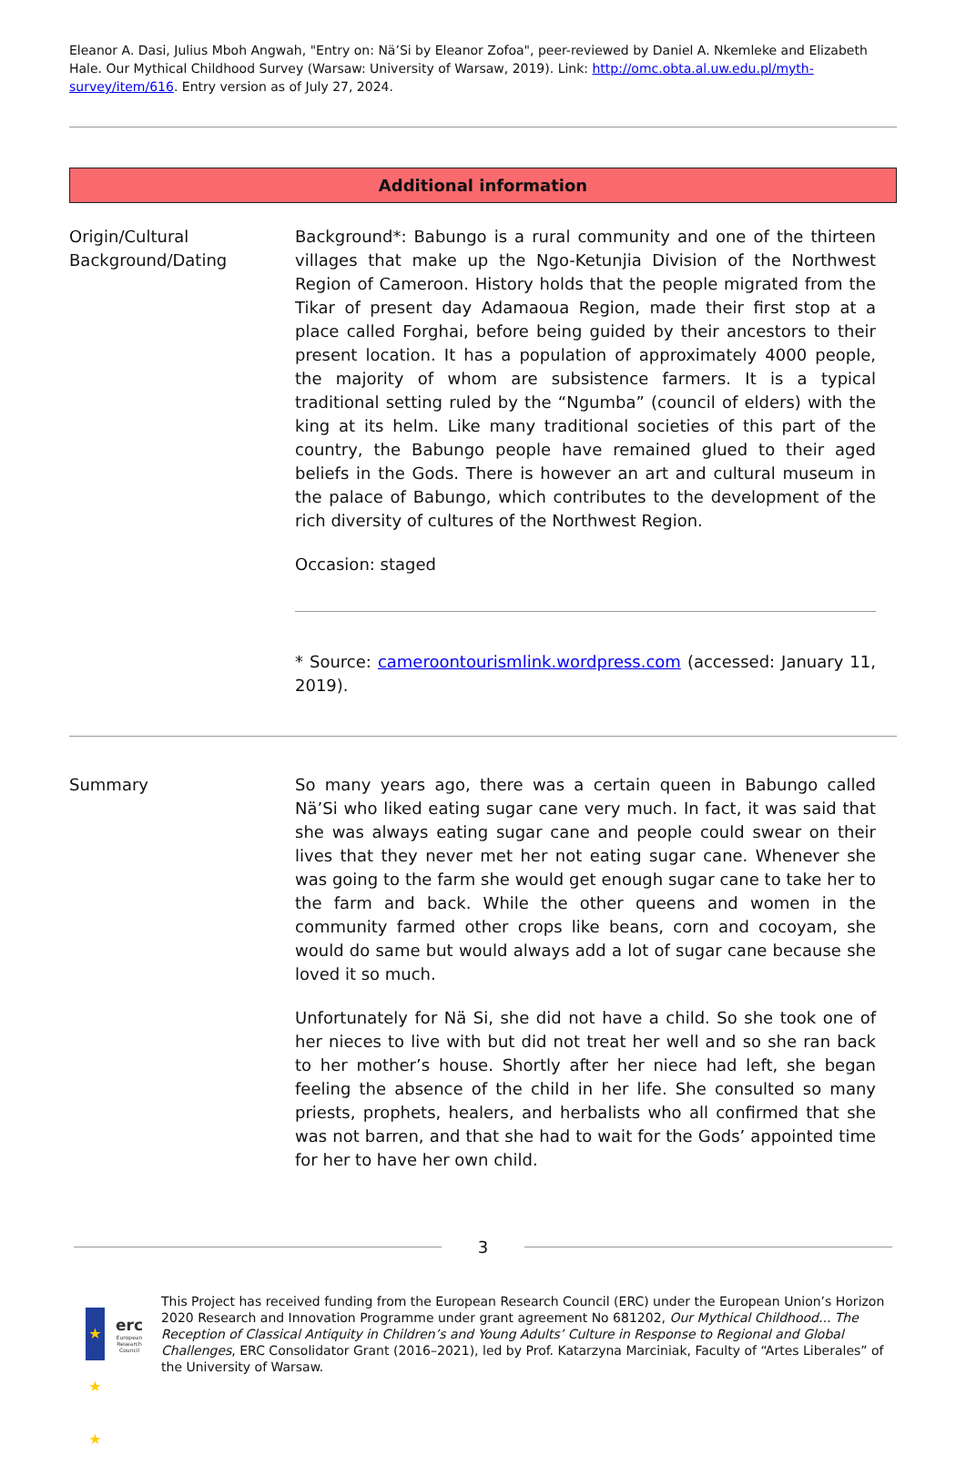Eleanor A. Dasi, Julius Mboh Angwah, "Entry on: Nä’Si by Eleanor Zofoa", peer-reviewed by Daniel A. Nkemleke and Elizabeth Hale. Our Mythical Childhood Survey (Warsaw: University of Warsaw, 2019). Link: http://omc.obta.al.uw.edu.pl/myth-survey/item/616. Entry version as of July 27, 2024.
Additional information
Origin/Cultural Background/Dating
Background*: Babungo is a rural community and one of the thirteen villages that make up the Ngo-Ketunjia Division of the Northwest Region of Cameroon. History holds that the people migrated from the Tikar of present day Adamaoua Region, made their first stop at a place called Forghai, before being guided by their ancestors to their present location. It has a population of approximately 4000 people, the majority of whom are subsistence farmers. It is a typical traditional setting ruled by the “Ngumba” (council of elders) with the king at its helm. Like many traditional societies of this part of the country, the Babungo people have remained glued to their aged beliefs in the Gods. There is however an art and cultural museum in the palace of Babungo, which contributes to the development of the rich diversity of cultures of the Northwest Region.
Occasion: staged
* Source: cameroontourismlink.wordpress.com (accessed: January 11, 2019).
Summary So many years ago, there was a certain queen in Babungo called Nä’Si who liked eating sugar cane very much. In fact, it was said that she was always eating sugar cane and people could swear on their lives that they never met her not eating sugar cane. Whenever she was going to the farm she would get enough sugar cane to take her to the farm and back. While the other queens and women in the community farmed other crops like beans, corn and cocoyam, she would do same but would always add a lot of sugar cane because she loved it so much.
Unfortunately for Nä Si, she did not have a child. So she took one of her nieces to live with but did not treat her well and so she ran back to her mother’s house. Shortly after her niece had left, she began feeling the absence of the child in her life. She consulted so many priests, prophets, healers, and herbalists who all confirmed that she was not barren, and that she had to wait for the Gods’ appointed time for her to have her own child.
3
★ ★ ★
erc
European Research Council
This Project has received funding from the European Research Council (ERC) under the European Union’s Horizon 2020 Research and Innovation Programme under grant agreement No 681202, Our Mythical Childhood... The Reception of Classical Antiquity in Children’s and Young Adults’ Culture in Response to Regional and Global Challenges, ERC Consolidator Grant (2016–2021), led by Prof. Katarzyna Marciniak, Faculty of “Artes Liberales” of the University of Warsaw.